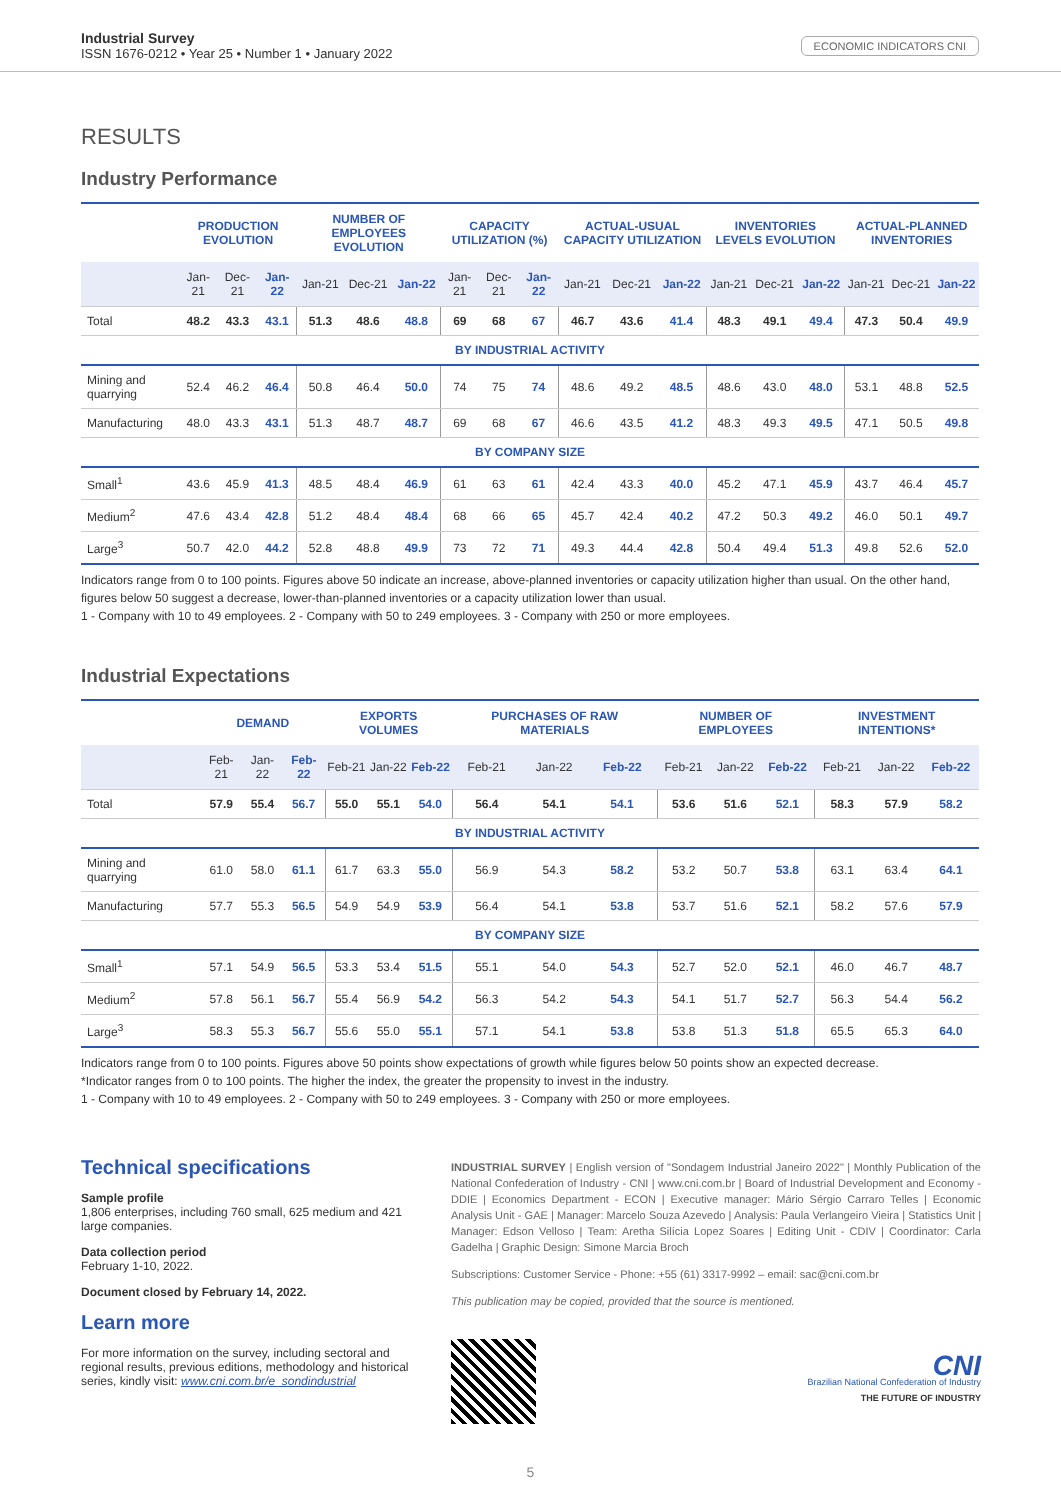Industrial Survey
ISSN 1676-0212 • Year 25 • Number 1 • January 2022
ECONOMIC INDICATORS CNI
RESULTS
Industry Performance
| | PRODUCTION EVOLUTION | | | NUMBER OF EMPLOYEES EVOLUTION | | | CAPACITY UTILIZATION (%) | | | ACTUAL-USUAL CAPACITY UTILIZATION | | | INVENTORIES LEVELS EVOLUTION | | | ACTUAL-PLANNED INVENTORIES | | |
| --- | --- | --- | --- | --- | --- | --- | --- | --- | --- | --- | --- | --- | --- | --- | --- | --- | --- | --- |
| | Jan-21 | Dec-21 | Jan-22 | Jan-21 | Dec-21 | Jan-22 | Jan-21 | Dec-21 | Jan-22 | Jan-21 | Dec-21 | Jan-22 | Jan-21 | Dec-21 | Jan-22 | Jan-21 | Dec-21 | Jan-22 |
| Total | 48.2 | 43.3 | 43.1 | 51.3 | 48.6 | 48.8 | 69 | 68 | 67 | 46.7 | 43.6 | 41.4 | 48.3 | 49.1 | 49.4 | 47.3 | 50.4 | 49.9 |
| BY INDUSTRIAL ACTIVITY | | | | | | | | | | | | | | | | | | |
| Mining and quarrying | 52.4 | 46.2 | 46.4 | 50.8 | 46.4 | 50.0 | 74 | 75 | 74 | 48.6 | 49.2 | 48.5 | 48.6 | 43.0 | 48.0 | 53.1 | 48.8 | 52.5 |
| Manufacturing | 48.0 | 43.3 | 43.1 | 51.3 | 48.7 | 48.7 | 69 | 68 | 67 | 46.6 | 43.5 | 41.2 | 48.3 | 49.3 | 49.5 | 47.1 | 50.5 | 49.8 |
| BY COMPANY SIZE | | | | | | | | | | | | | | | | | | |
| Small<sup>1</sup> | 43.6 | 45.9 | 41.3 | 48.5 | 48.4 | 46.9 | 61 | 63 | 61 | 42.4 | 43.3 | 40.0 | 45.2 | 47.1 | 45.9 | 43.7 | 46.4 | 45.7 |
| Medium<sup>2</sup> | 47.6 | 43.4 | 42.8 | 51.2 | 48.4 | 48.4 | 68 | 66 | 65 | 45.7 | 42.4 | 40.2 | 47.2 | 50.3 | 49.2 | 46.0 | 50.1 | 49.7 |
| Large<sup>3</sup> | 50.7 | 42.0 | 44.2 | 52.8 | 48.8 | 49.9 | 73 | 72 | 71 | 49.3 | 44.4 | 42.8 | 50.4 | 49.4 | 51.3 | 49.8 | 52.6 | 52.0 |
Indicators range from 0 to 100 points. Figures above 50 indicate an increase, above-planned inventories or capacity utilization higher than usual. On the other hand, figures below 50 suggest a decrease, lower-than-planned inventories or a capacity utilization lower than usual.
1 - Company with 10 to 49 employees. 2 - Company with 50 to 249 employees. 3 - Company with 250 or more employees.
Industrial Expectations
| | DEMAND | | | EXPORTS VOLUMES | | | PURCHASES OF RAW MATERIALS | | | NUMBER OF EMPLOYEES | | | INVESTMENT INTENTIONS* | | |
| --- | --- | --- | --- | --- | --- | --- | --- | --- | --- | --- | --- | --- | --- | --- | --- |
| | Feb-21 | Jan-22 | Feb-22 | Feb-21 | Jan-22 | Feb-22 | Feb-21 | Jan-22 | Feb-22 | Feb-21 | Jan-22 | Feb-22 | Feb-21 | Jan-22 | Feb-22 |
| Total | 57.9 | 55.4 | 56.7 | 55.0 | 55.1 | 54.0 | 56.4 | 54.1 | 54.1 | 53.6 | 51.6 | 52.1 | 58.3 | 57.9 | 58.2 |
| BY INDUSTRIAL ACTIVITY | | | | | | | | | | | | | | | |
| Mining and quarrying | 61.0 | 58.0 | 61.1 | 61.7 | 63.3 | 55.0 | 56.9 | 54.3 | 58.2 | 53.2 | 50.7 | 53.8 | 63.1 | 63.4 | 64.1 |
| Manufacturing | 57.7 | 55.3 | 56.5 | 54.9 | 54.9 | 53.9 | 56.4 | 54.1 | 53.8 | 53.7 | 51.6 | 52.1 | 58.2 | 57.6 | 57.9 |
| BY COMPANY SIZE | | | | | | | | | | | | | | | |
| Small<sup>1</sup> | 57.1 | 54.9 | 56.5 | 53.3 | 53.4 | 51.5 | 55.1 | 54.0 | 54.3 | 52.7 | 52.0 | 52.1 | 46.0 | 46.7 | 48.7 |
| Medium<sup>2</sup> | 57.8 | 56.1 | 56.7 | 55.4 | 56.9 | 54.2 | 56.3 | 54.2 | 54.3 | 54.1 | 51.7 | 52.7 | 56.3 | 54.4 | 56.2 |
| Large<sup>3</sup> | 58.3 | 55.3 | 56.7 | 55.6 | 55.0 | 55.1 | 57.1 | 54.1 | 53.8 | 53.8 | 51.3 | 51.8 | 65.5 | 65.3 | 64.0 |
Indicators range from 0 to 100 points. Figures above 50 points show expectations of growth while figures below 50 points show an expected decrease.
*Indicator ranges from 0 to 100 points. The higher the index, the greater the propensity to invest in the industry.
1 - Company with 10 to 49 employees. 2 - Company with 50 to 249 employees. 3 - Company with 250 or more employees.
Technical specifications
Sample profile
1,806 enterprises, including 760 small, 625 medium and 421 large companies.
Data collection period
February 1-10, 2022.
Document closed by February 14, 2022.
Learn more
For more information on the survey, including sectoral and regional results, previous editions, methodology and historical series, kindly visit: www.cni.com.br/e_sondindustrial
INDUSTRIAL SURVEY | English version of "Sondagem Industrial Janeiro 2022" | Monthly Publication of the National Confederation of Industry - CNI | www.cni.com.br | Board of Industrial Development and Economy - DDIE | Economics Department - ECON | Executive manager: Mário Sérgio Carraro Telles | Economic Analysis Unit - GAE | Manager: Marcelo Souza Azevedo | Analysis: Paula Verlangeiro Vieira | Statistics Unit | Manager: Edson Velloso | Team: Aretha Silícia Lopez Soares | Editing Unit - CDIV | Coordinator: Carla Gadelha | Graphic Design: Simone Marcia Broch
Subscriptions: Customer Service - Phone: +55 (61) 3317-9992 – email: sac@cni.com.br
This publication may be copied, provided that the source is mentioned.
CNI
Brazilian National Confederation of Industry
THE FUTURE OF INDUSTRY
5